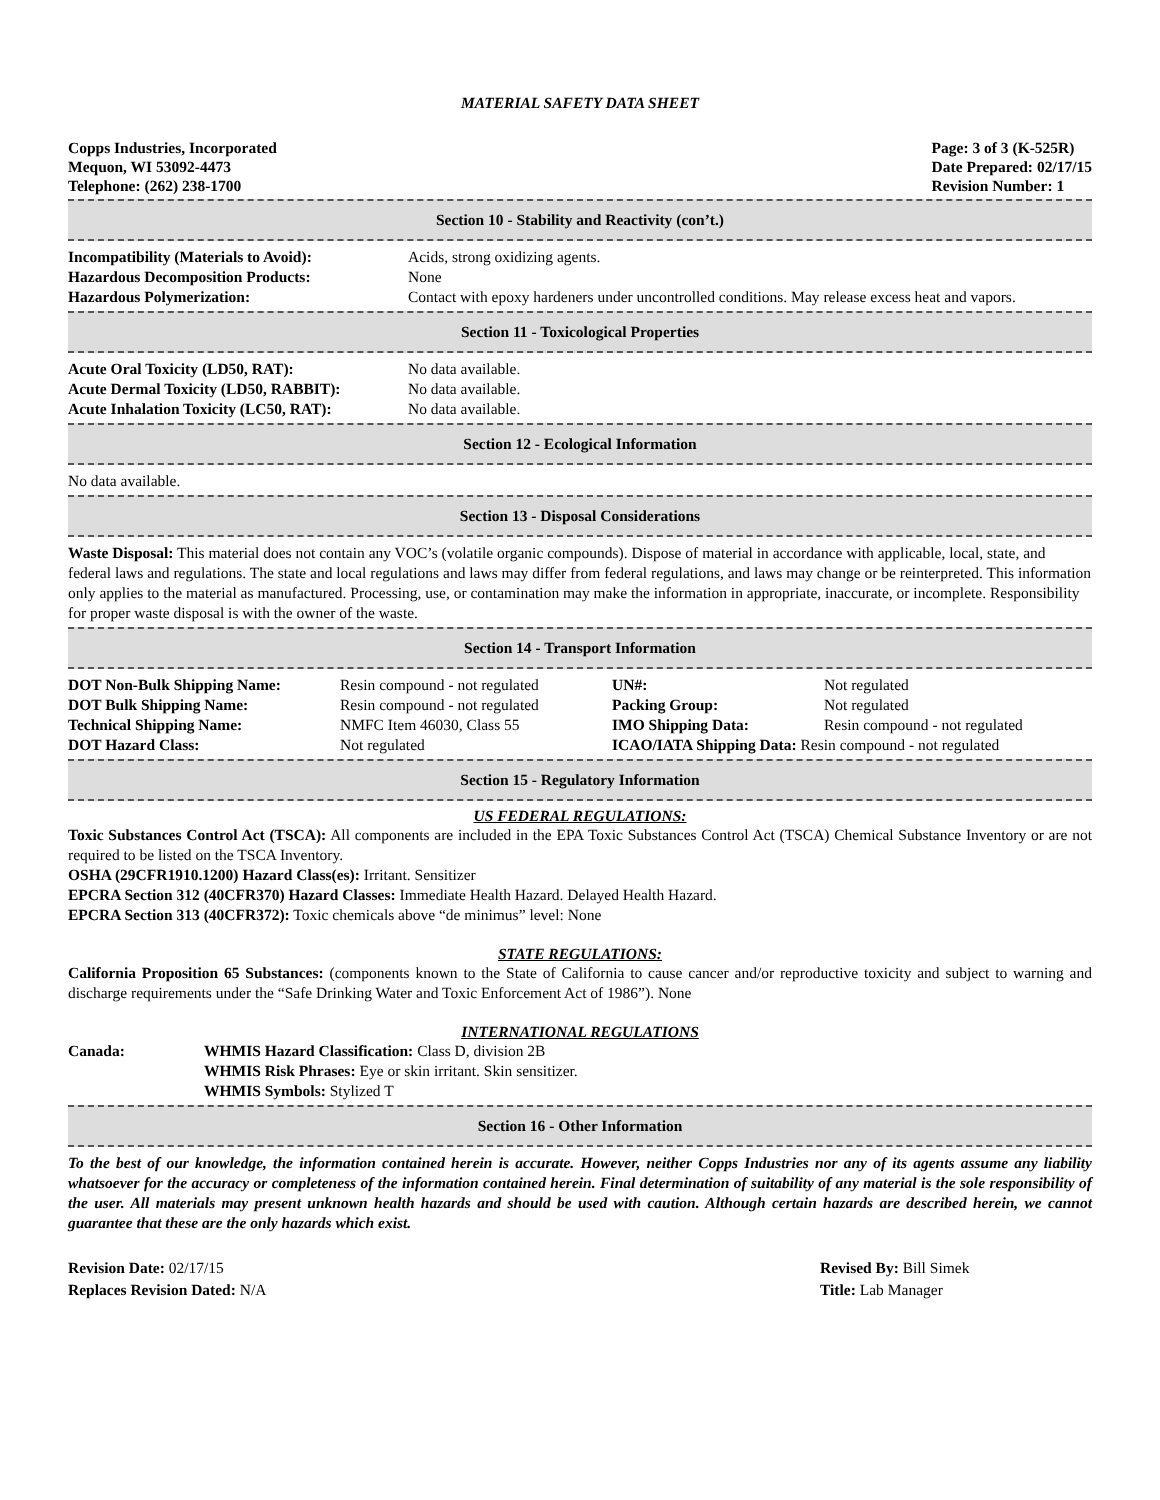MATERIAL SAFETY DATA SHEET
Copps Industries, Incorporated
Mequon, WI 53092-4473
Telephone: (262) 238-1700
Page: 3 of 3 (K-525R)
Date Prepared: 02/17/15
Revision Number: 1
Section 10 - Stability and Reactivity (con’t.)
| Incompatibility (Materials to Avoid): | Acids, strong oxidizing agents. |
| Hazardous Decomposition Products: | None |
| Hazardous Polymerization: | Contact with epoxy hardeners under uncontrolled conditions. May release excess heat and vapors. |
Section 11 - Toxicological Properties
| Acute Oral Toxicity (LD50, RAT): | No data available. |
| Acute Dermal Toxicity (LD50, RABBIT): | No data available. |
| Acute Inhalation Toxicity (LC50, RAT): | No data available. |
Section 12 - Ecological Information
No data available.
Section 13 - Disposal Considerations
Waste Disposal: This material does not contain any VOC’s (volatile organic compounds). Dispose of material in accordance with applicable, local, state, and federal laws and regulations. The state and local regulations and laws may differ from federal regulations, and laws may change or be reinterpreted. This information only applies to the material as manufactured. Processing, use, or contamination may make the information in appropriate, inaccurate, or incomplete. Responsibility for proper waste disposal is with the owner of the waste.
Section 14 - Transport Information
| DOT Non-Bulk Shipping Name: | Resin compound - not regulated | UN#: | Not regulated |
| DOT Bulk Shipping Name: | Resin compound - not regulated | Packing Group: | Not regulated |
| Technical Shipping Name: | NMFC Item 46030, Class 55 | IMO Shipping Data: | Resin compound - not regulated |
| DOT Hazard Class: | Not regulated | ICAO/IATA Shipping Data: Resin compound - not regulated | |
Section 15 - Regulatory Information
US FEDERAL REGULATIONS:
Toxic Substances Control Act (TSCA): All components are included in the EPA Toxic Substances Control Act (TSCA) Chemical Substance Inventory or are not required to be listed on the TSCA Inventory.
OSHA (29CFR1910.1200) Hazard Class(es): Irritant. Sensitizer
EPCRA Section 312 (40CFR370) Hazard Classes: Immediate Health Hazard. Delayed Health Hazard.
EPCRA Section 313 (40CFR372): Toxic chemicals above “de minimus” level: None
STATE REGULATIONS:
California Proposition 65 Substances: (components known to the State of California to cause cancer and/or reproductive toxicity and subject to warning and discharge requirements under the “Safe Drinking Water and Toxic Enforcement Act of 1986”). None
INTERNATIONAL REGULATIONS
| Canada: | WHMIS Hazard Classification: Class D, division 2B WHMIS Risk Phrases: Eye or skin irritant. Skin sensitizer. WHMIS Symbols: Stylized T |
Section 16 - Other Information
To the best of our knowledge, the information contained herein is accurate. However, neither Copps Industries nor any of its agents assume any liability whatsoever for the accuracy or completeness of the information contained herein. Final determination of suitability of any material is the sole responsibility of the user. All materials may present unknown health hazards and should be used with caution. Although certain hazards are described herein, we cannot guarantee that these are the only hazards which exist.
Revision Date: 02/17/15
Replaces Revision Dated: N/A
Revised By: Bill Simek
Title: Lab Manager